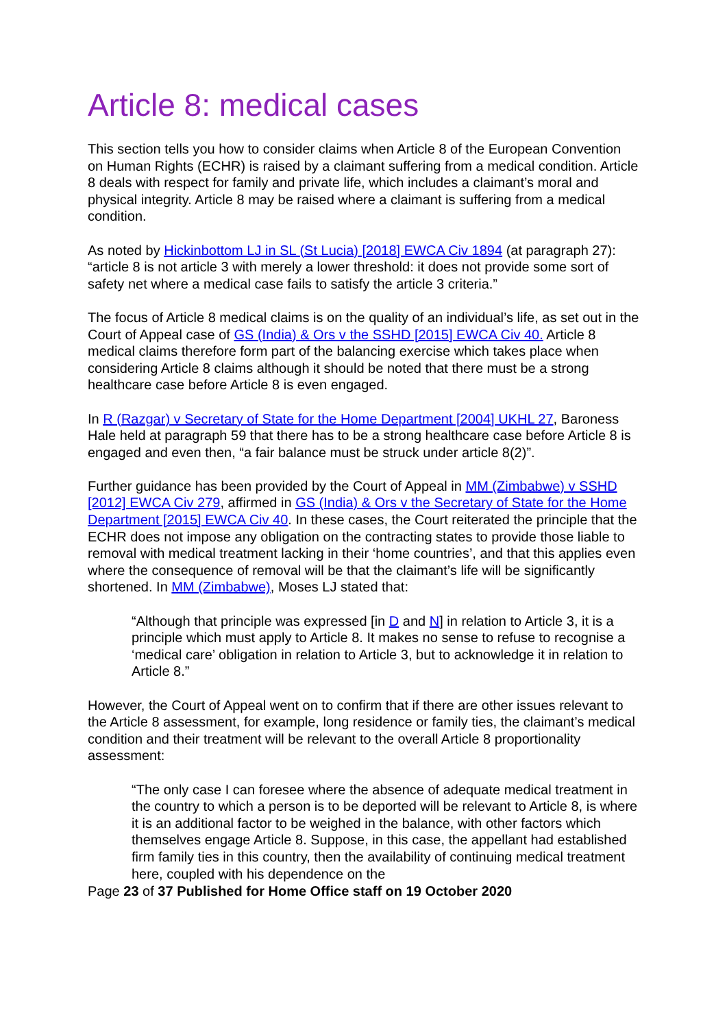Article 8: medical cases
This section tells you how to consider claims when Article 8 of the European Convention on Human Rights (ECHR) is raised by a claimant suffering from a medical condition. Article 8 deals with respect for family and private life, which includes a claimant’s moral and physical integrity. Article 8 may be raised where a claimant is suffering from a medical condition.
As noted by Hickinbottom LJ in SL (St Lucia) [2018] EWCA Civ 1894 (at paragraph 27): “article 8 is not article 3 with merely a lower threshold: it does not provide some sort of safety net where a medical case fails to satisfy the article 3 criteria.”
The focus of Article 8 medical claims is on the quality of an individual’s life, as set out in the Court of Appeal case of GS (India) & Ors v the SSHD [2015] EWCA Civ 40. Article 8 medical claims therefore form part of the balancing exercise which takes place when considering Article 8 claims although it should be noted that there must be a strong healthcare case before Article 8 is even engaged.
In R (Razgar) v Secretary of State for the Home Department [2004] UKHL 27, Baroness Hale held at paragraph 59 that there has to be a strong healthcare case before Article 8 is engaged and even then, “a fair balance must be struck under article 8(2)”.
Further guidance has been provided by the Court of Appeal in MM (Zimbabwe) v SSHD [2012] EWCA Civ 279, affirmed in GS (India) & Ors v the Secretary of State for the Home Department [2015] EWCA Civ 40. In these cases, the Court reiterated the principle that the ECHR does not impose any obligation on the contracting states to provide those liable to removal with medical treatment lacking in their ‘home countries’, and that this applies even where the consequence of removal will be that the claimant’s life will be significantly shortened. In MM (Zimbabwe), Moses LJ stated that:
“Although that principle was expressed [in D and N] in relation to Article 3, it is a principle which must apply to Article 8. It makes no sense to refuse to recognise a ‘medical care’ obligation in relation to Article 3, but to acknowledge it in relation to Article 8.”
However, the Court of Appeal went on to confirm that if there are other issues relevant to the Article 8 assessment, for example, long residence or family ties, the claimant’s medical condition and their treatment will be relevant to the overall Article 8 proportionality assessment:
“The only case I can foresee where the absence of adequate medical treatment in the country to which a person is to be deported will be relevant to Article 8, is where it is an additional factor to be weighed in the balance, with other factors which themselves engage Article 8. Suppose, in this case, the appellant had established firm family ties in this country, then the availability of continuing medical treatment here, coupled with his dependence on the
Page 23 of 37 Published for Home Office staff on 19 October 2020